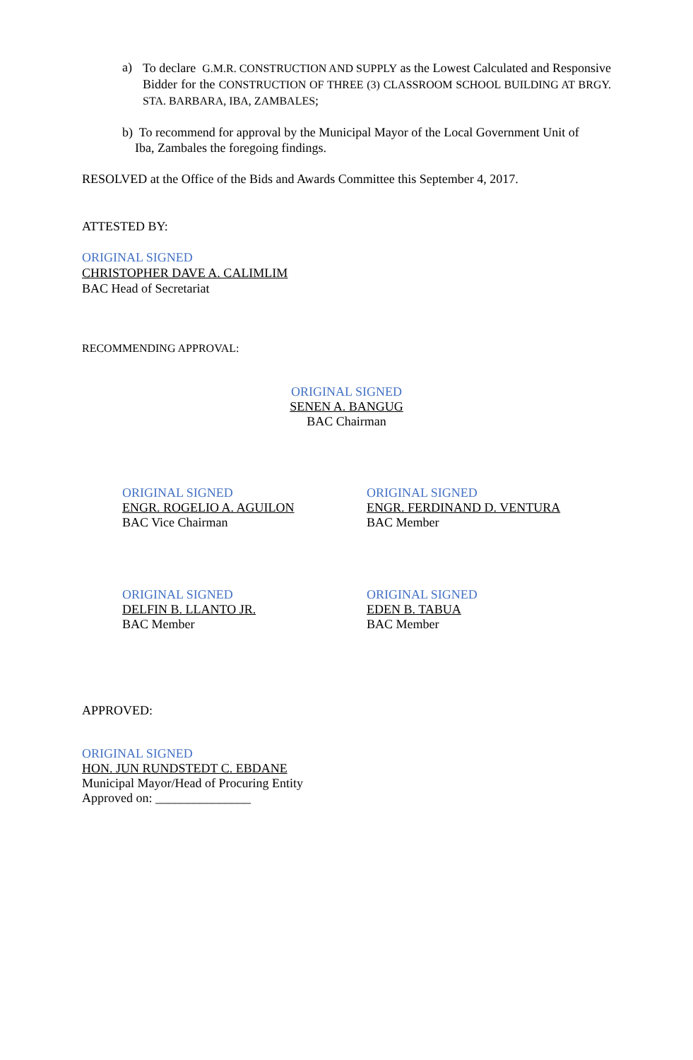a)
To declare G.M.R. CONSTRUCTION AND SUPPLY as the Lowest Calculated and Responsive Bidder for the CONSTRUCTION OF THREE (3) CLASSROOM SCHOOL BUILDING AT BRGY. STA. BARBARA, IBA, ZAMBALES;
b) To recommend for approval by the Municipal Mayor of the Local Government Unit of
Iba, Zambales the foregoing findings.
RESOLVED at the Office of the Bids and Awards Committee this September 4, 2017.
ATTESTED BY:
ORIGINAL SIGNED
CHRISTOPHER DAVE A. CALIMLIM
BAC Head of Secretariat
RECOMMENDING APPROVAL:
ORIGINAL SIGNED
SENEN A. BANGUG
BAC Chairman
ORIGINAL SIGNED
ENGR. ROGELIO A. AGUILON
BAC Vice Chairman
ORIGINAL SIGNED
ENGR. FERDINAND D. VENTURA
BAC Member
ORIGINAL SIGNED
DELFIN B. LLANTO JR.
BAC Member
ORIGINAL SIGNED
EDEN B. TABUA
BAC Member
APPROVED:
ORIGINAL SIGNED
HON. JUN RUNDSTEDT C. EBDANE
Municipal Mayor/Head of Procuring Entity
Approved on: _______________